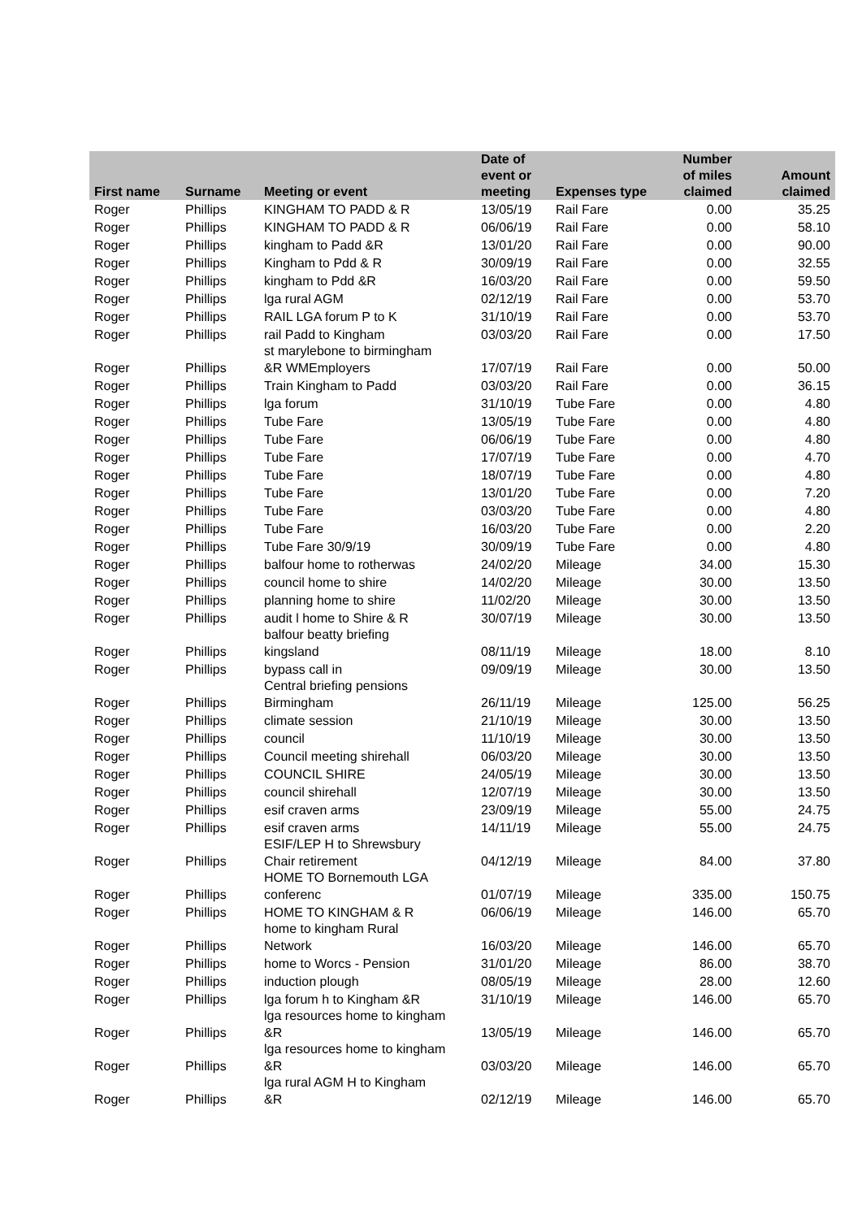| First name | Surname | Meeting or event | Date of event or meeting | Expenses type | Number of miles claimed | Amount claimed |
| --- | --- | --- | --- | --- | --- | --- |
| Roger | Phillips | KINGHAM TO PADD & R | 13/05/19 | Rail Fare | 0.00 | 35.25 |
| Roger | Phillips | KINGHAM TO PADD & R | 06/06/19 | Rail Fare | 0.00 | 58.10 |
| Roger | Phillips | kingham to Padd &R | 13/01/20 | Rail Fare | 0.00 | 90.00 |
| Roger | Phillips | Kingham to Pdd & R | 30/09/19 | Rail Fare | 0.00 | 32.55 |
| Roger | Phillips | kingham to Pdd &R | 16/03/20 | Rail Fare | 0.00 | 59.50 |
| Roger | Phillips | lga rural AGM | 02/12/19 | Rail Fare | 0.00 | 53.70 |
| Roger | Phillips | RAIL LGA forum P to K | 31/10/19 | Rail Fare | 0.00 | 53.70 |
| Roger | Phillips | rail Padd to Kingham | 03/03/20 | Rail Fare | 0.00 | 17.50 |
| Roger | Phillips | st marylebone to birmingham &R WMEmployers | 17/07/19 | Rail Fare | 0.00 | 50.00 |
| Roger | Phillips | Train Kingham to Padd | 03/03/20 | Rail Fare | 0.00 | 36.15 |
| Roger | Phillips | lga forum | 31/10/19 | Tube Fare | 0.00 | 4.80 |
| Roger | Phillips | Tube Fare | 13/05/19 | Tube Fare | 0.00 | 4.80 |
| Roger | Phillips | Tube Fare | 06/06/19 | Tube Fare | 0.00 | 4.80 |
| Roger | Phillips | Tube Fare | 17/07/19 | Tube Fare | 0.00 | 4.70 |
| Roger | Phillips | Tube Fare | 18/07/19 | Tube Fare | 0.00 | 4.80 |
| Roger | Phillips | Tube Fare | 13/01/20 | Tube Fare | 0.00 | 7.20 |
| Roger | Phillips | Tube Fare | 03/03/20 | Tube Fare | 0.00 | 4.80 |
| Roger | Phillips | Tube Fare | 16/03/20 | Tube Fare | 0.00 | 2.20 |
| Roger | Phillips | Tube Fare 30/9/19 | 30/09/19 | Tube Fare | 0.00 | 4.80 |
| Roger | Phillips | balfour home to rotherwas | 24/02/20 | Mileage | 34.00 | 15.30 |
| Roger | Phillips | council home to shire | 14/02/20 | Mileage | 30.00 | 13.50 |
| Roger | Phillips | planning home to shire | 11/02/20 | Mileage | 30.00 | 13.50 |
| Roger | Phillips | audit l home to Shire & R | 30/07/19 | Mileage | 30.00 | 13.50 |
| Roger | Phillips | balfour beatty briefing kingsland | 08/11/19 | Mileage | 18.00 | 8.10 |
| Roger | Phillips | bypass call in | 09/09/19 | Mileage | 30.00 | 13.50 |
| Roger | Phillips | Central briefing pensions Birmingham | 26/11/19 | Mileage | 125.00 | 56.25 |
| Roger | Phillips | climate session | 21/10/19 | Mileage | 30.00 | 13.50 |
| Roger | Phillips | council | 11/10/19 | Mileage | 30.00 | 13.50 |
| Roger | Phillips | Council meeting shirehall | 06/03/20 | Mileage | 30.00 | 13.50 |
| Roger | Phillips | COUNCIL SHIRE | 24/05/19 | Mileage | 30.00 | 13.50 |
| Roger | Phillips | council shirehall | 12/07/19 | Mileage | 30.00 | 13.50 |
| Roger | Phillips | esif craven arms | 23/09/19 | Mileage | 55.00 | 24.75 |
| Roger | Phillips | esif craven arms | 14/11/19 | Mileage | 55.00 | 24.75 |
| Roger | Phillips | ESIF/LEP H to Shrewsbury Chair retirement | 04/12/19 | Mileage | 84.00 | 37.80 |
| Roger | Phillips | HOME TO Bornemouth LGA conferenc | 01/07/19 | Mileage | 335.00 | 150.75 |
| Roger | Phillips | HOME TO KINGHAM & R | 06/06/19 | Mileage | 146.00 | 65.70 |
| Roger | Phillips | home to kingham Rural Network | 16/03/20 | Mileage | 146.00 | 65.70 |
| Roger | Phillips | home to Worcs - Pension | 31/01/20 | Mileage | 86.00 | 38.70 |
| Roger | Phillips | induction plough | 08/05/19 | Mileage | 28.00 | 12.60 |
| Roger | Phillips | lga forum h to Kingham &R | 31/10/19 | Mileage | 146.00 | 65.70 |
| Roger | Phillips | lga resources home to kingham &R | 13/05/19 | Mileage | 146.00 | 65.70 |
| Roger | Phillips | lga resources home to kingham &R | 03/03/20 | Mileage | 146.00 | 65.70 |
| Roger | Phillips | lga rural AGM H to Kingham &R | 02/12/19 | Mileage | 146.00 | 65.70 |